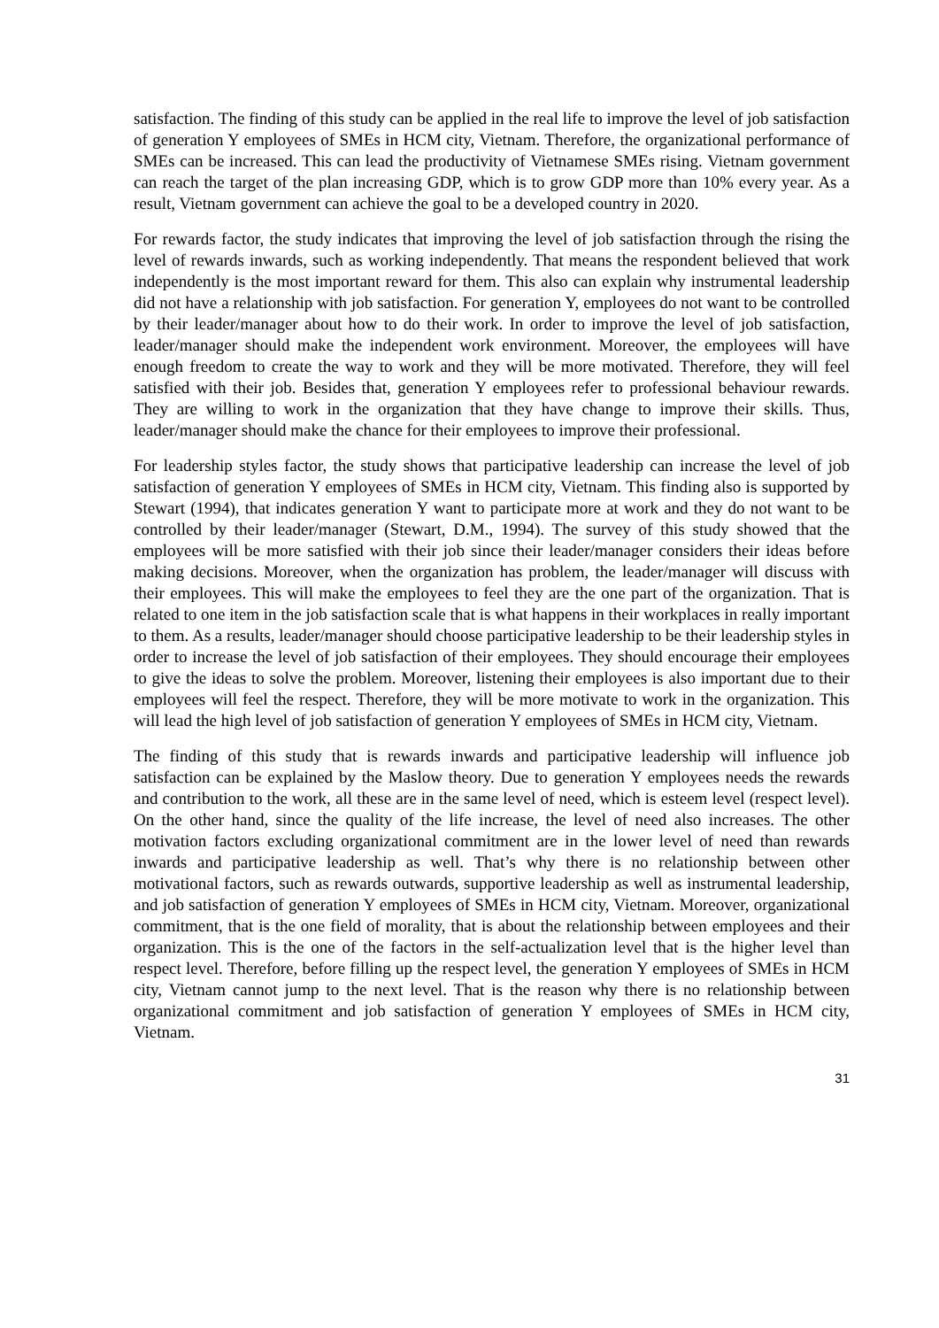satisfaction. The finding of this study can be applied in the real life to improve the level of job satisfaction of generation Y employees of SMEs in HCM city, Vietnam. Therefore, the organizational performance of SMEs can be increased. This can lead the productivity of Vietnamese SMEs rising. Vietnam government can reach the target of the plan increasing GDP, which is to grow GDP more than 10% every year. As a result, Vietnam government can achieve the goal to be a developed country in 2020.
For rewards factor, the study indicates that improving the level of job satisfaction through the rising the level of rewards inwards, such as working independently. That means the respondent believed that work independently is the most important reward for them. This also can explain why instrumental leadership did not have a relationship with job satisfaction. For generation Y, employees do not want to be controlled by their leader/manager about how to do their work. In order to improve the level of job satisfaction, leader/manager should make the independent work environment. Moreover, the employees will have enough freedom to create the way to work and they will be more motivated. Therefore, they will feel satisfied with their job. Besides that, generation Y employees refer to professional behaviour rewards. They are willing to work in the organization that they have change to improve their skills. Thus, leader/manager should make the chance for their employees to improve their professional.
For leadership styles factor, the study shows that participative leadership can increase the level of job satisfaction of generation Y employees of SMEs in HCM city, Vietnam. This finding also is supported by Stewart (1994), that indicates generation Y want to participate more at work and they do not want to be controlled by their leader/manager (Stewart, D.M., 1994). The survey of this study showed that the employees will be more satisfied with their job since their leader/manager considers their ideas before making decisions. Moreover, when the organization has problem, the leader/manager will discuss with their employees. This will make the employees to feel they are the one part of the organization. That is related to one item in the job satisfaction scale that is what happens in their workplaces in really important to them. As a results, leader/manager should choose participative leadership to be their leadership styles in order to increase the level of job satisfaction of their employees. They should encourage their employees to give the ideas to solve the problem. Moreover, listening their employees is also important due to their employees will feel the respect. Therefore, they will be more motivate to work in the organization. This will lead the high level of job satisfaction of generation Y employees of SMEs in HCM city, Vietnam.
The finding of this study that is rewards inwards and participative leadership will influence job satisfaction can be explained by the Maslow theory. Due to generation Y employees needs the rewards and contribution to the work, all these are in the same level of need, which is esteem level (respect level). On the other hand, since the quality of the life increase, the level of need also increases. The other motivation factors excluding organizational commitment are in the lower level of need than rewards inwards and participative leadership as well. That’s why there is no relationship between other motivational factors, such as rewards outwards, supportive leadership as well as instrumental leadership, and job satisfaction of generation Y employees of SMEs in HCM city, Vietnam. Moreover, organizational commitment, that is the one field of morality, that is about the relationship between employees and their organization. This is the one of the factors in the self-actualization level that is the higher level than respect level. Therefore, before filling up the respect level, the generation Y employees of SMEs in HCM city, Vietnam cannot jump to the next level. That is the reason why there is no relationship between organizational commitment and job satisfaction of generation Y employees of SMEs in HCM city, Vietnam.
31